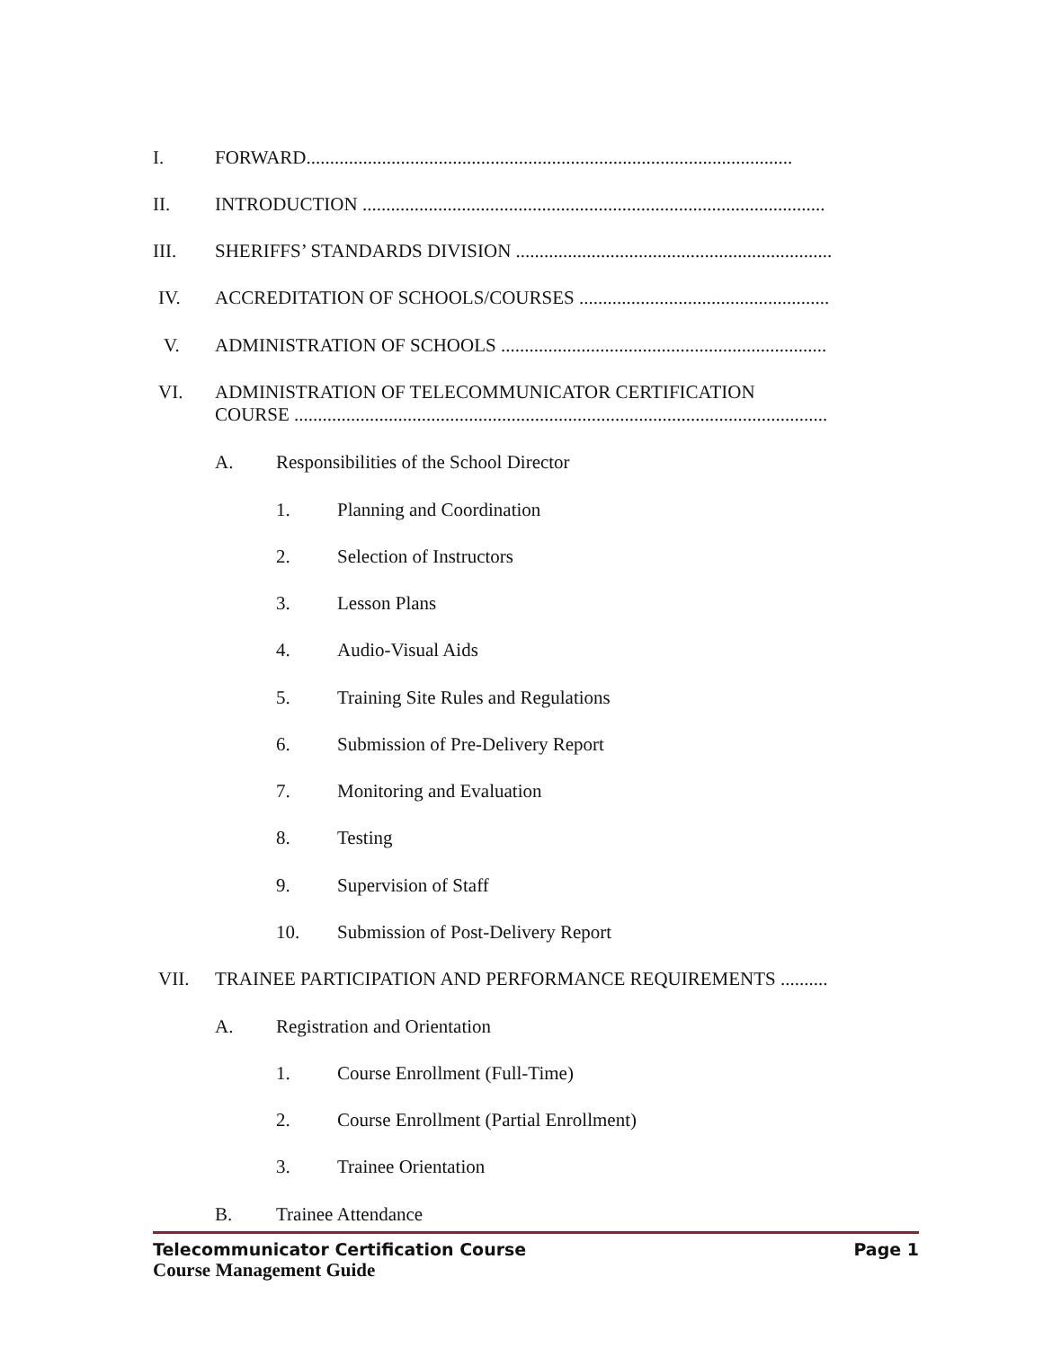I. FORWARD.......................................................................................................
II. INTRODUCTION ..................................................................................................
III. SHERIFFS’ STANDARDS DIVISION ...................................................................
IV. ACCREDITATION OF SCHOOLS/COURSES .....................................................
V. ADMINISTRATION OF SCHOOLS .....................................................................
VI. ADMINISTRATION OF TELECOMMUNICATOR CERTIFICATION
COURSE .................................................................................................................
A. Responsibilities of the School Director
1. Planning and Coordination
2. Selection of Instructors
3. Lesson Plans
4. Audio-Visual Aids
5. Training Site Rules and Regulations
6. Submission of Pre-Delivery Report
7. Monitoring and Evaluation
8. Testing
9. Supervision of Staff
10. Submission of Post-Delivery Report
VII. TRAINEE PARTICIPATION AND PERFORMANCE REQUIREMENTS ..........
A. Registration and Orientation
1. Course Enrollment (Full-Time)
2. Course Enrollment (Partial Enrollment)
3. Trainee Orientation
B. Trainee Attendance
Telecommunicator Certification Course Page 1
Course Management Guide